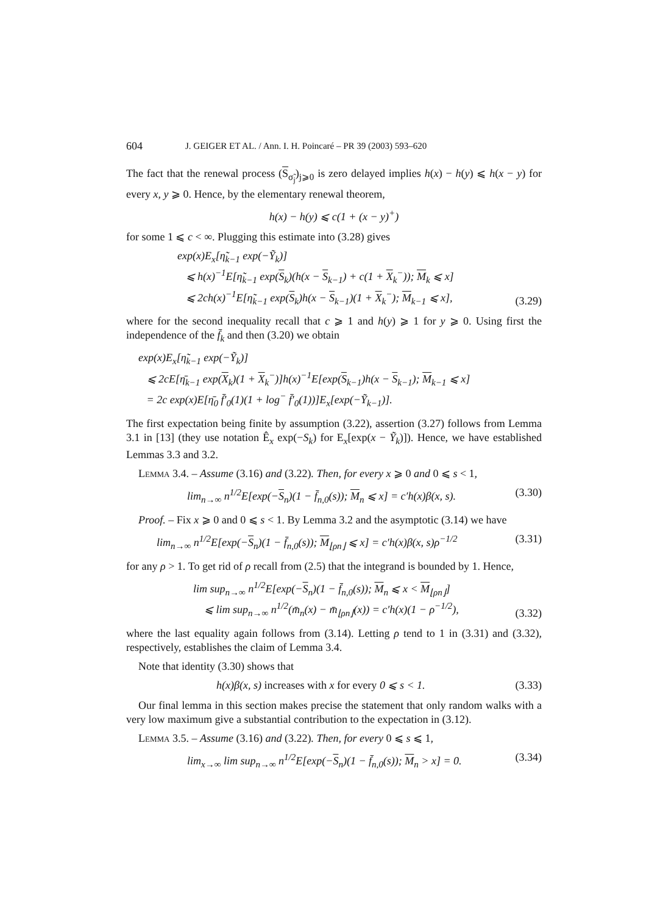604 J. GEIGER ET AL. / Ann. I. H. Poincaré – PR 39 (2003) 593–620
The fact that the renewal process (S<sub>σ̃<sub>j</sub></sub>)<sub>j⩾0</sub> is zero delayed implies h(x) − h(y) ⩽ h(x − y) for every x, y ⩾ 0. Hence, by the elementary renewal theorem,
h(x) − h(y) ⩽ c(1 + (x − y)<sup>+</sup>)
for some 1 ⩽ c < ∞. Plugging this estimate into (3.28) gives
exp(x)E<sub>x</sub>[η̃<sub>k−1</sub> exp(−Ỹ<sub>k</sub>)]
⩽ h(x)<sup>−1</sup>E[η̃<sub>k−1</sub> exp(S<sub>k</sub>)(h(x − S<sub>k−1</sub>) + c(1 + X<sub>k</sub><sup>−</sup>)); M<sub>k</sub> ⩽ x]
⩽ 2ch(x)<sup>−1</sup>E[η̃<sub>k−1</sub> exp(S<sub>k</sub>)h(x − S<sub>k−1</sub>)(1 + X<sub>k</sub><sup>−</sup>); M<sub>k−1</sub> ⩽ x],
(3.29)
where for the second inequality recall that c ⩾ 1 and h(y) ⩾ 1 for y ⩾ 0. Using first the independence of the f̄<sub>k</sub> and then (3.20) we obtain
exp(x)E<sub>x</sub>[η̃<sub>k−1</sub> exp(−Ỹ<sub>k</sub>)]
⩽ 2cE[η̄<sub>k−1</sub> exp(X<sub>k</sub>)(1 + X<sub>k</sub><sup>−</sup>)]h(x)<sup>−1</sup>E[exp(S<sub>k−1</sub>)h(x − S<sub>k−1</sub>); M<sub>k−1</sub> ⩽ x]
= 2c exp(x)E[η̄<sub>0</sub> f̄′<sub>0</sub>(1)(1 + log<sup>−</sup> f̄′<sub>0</sub>(1))]E<sub>x</sub>[exp(−Ỹ<sub>k−1</sub>)].
The first expectation being finite by assumption (3.22), assertion (3.27) follows from Lemma 3.1 in [13] (they use notation Ê<sub>x</sub> exp(−S<sub>k</sub>) for E<sub>x</sub>[exp(x − Ỹ<sub>k</sub>)]). Hence, we have established Lemmas 3.3 and 3.2.
Lemma 3.4. – Assume (3.16) and (3.22). Then, for every x ⩾ 0 and 0 ⩽ s < 1,
lim<sub>n→∞</sub> n<sup>1/2</sup>E[exp(−S<sub>n</sub>)(1 − f̄<sub>n,0</sub>(s)); M<sub>n</sub> ⩽ x] = c′h(x)β(x, s).
(3.30)
Proof. – Fix x ⩾ 0 and 0 ⩽ s < 1. By Lemma 3.2 and the asymptotic (3.14) we have
lim<sub>n→∞</sub> n<sup>1/2</sup>E[exp(−S<sub>n</sub>)(1 − f̄<sub>n,0</sub>(s)); M<sub>⌊ρn⌋</sub> ⩽ x] = c′h(x)β(x, s)ρ<sup>−1/2</sup>
(3.31)
for any ρ > 1. To get rid of ρ recall from (2.5) that the integrand is bounded by 1. Hence,
lim sup<sub>n→∞</sub> n<sup>1/2</sup>E[exp(−S<sub>n</sub>)(1 − f̄<sub>n,0</sub>(s)); M<sub>n</sub> ⩽ x < M<sub>⌊ρn⌋</sub>]
⩽ lim sup<sub>n→∞</sub> n<sup>1/2</sup>(m̄<sub>n</sub>(x) − m̄<sub>⌊ρn⌋</sub>(x)) = c′h(x)(1 − ρ<sup>−1/2</sup>),
(3.32)
where the last equality again follows from (3.14). Letting ρ tend to 1 in (3.31) and (3.32), respectively, establishes the claim of Lemma 3.4.
Note that identity (3.30) shows that
h(x)β(x, s) increases with x for every 0 ⩽ s < 1.
(3.33)
Our final lemma in this section makes precise the statement that only random walks with a very low maximum give a substantial contribution to the expectation in (3.12).
Lemma 3.5. – Assume (3.16) and (3.22). Then, for every 0 ⩽ s ⩽ 1,
lim<sub>x→∞</sub> lim sup<sub>n→∞</sub> n<sup>1/2</sup>E[exp(−S<sub>n</sub>)(1 − f̄<sub>n,0</sub>(s)); M<sub>n</sub> > x] = 0.
(3.34)